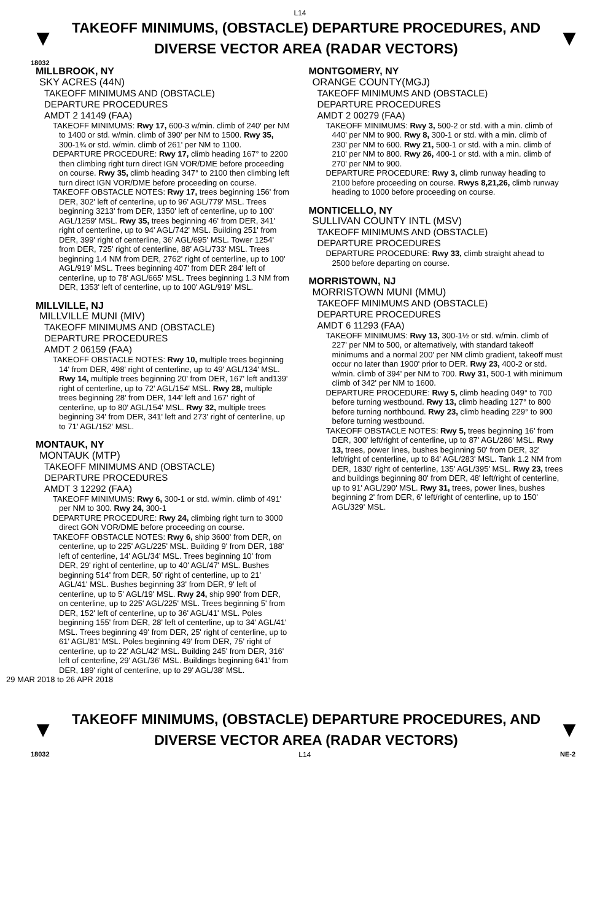L14
▼
TAKEOFF MINIMUMS, (OBSTACLE) DEPARTURE PROCEDURES, AND
DIVERSE VECTOR AREA (RADAR VECTORS)
▼
18032
MILLBROOK, NY
SKY ACRES (44N)
TAKEOFF MINIMUMS AND (OBSTACLE)
DEPARTURE PROCEDURES
AMDT 2 14149 (FAA)
TAKEOFF MINIMUMS: Rwy 17, 600-3 w/min. climb of 240' per NM to 1400 or std. w/min. climb of 390' per NM to 1500. Rwy 35, 300-1¾ or std. w/min. climb of 261' per NM to 1100.
DEPARTURE PROCEDURE: Rwy 17, climb heading 167° to 2200 then climbing right turn direct IGN VOR/DME before proceeding on course. Rwy 35, climb heading 347° to 2100 then climbing left turn direct IGN VOR/DME before proceeding on course.
TAKEOFF OBSTACLE NOTES: Rwy 17, trees beginning 156' from DER, 302' left of centerline, up to 96' AGL/779' MSL. Trees beginning 3213' from DER, 1350' left of centerline, up to 100' AGL/1259' MSL. Rwy 35, trees beginning 46' from DER, 341' right of centerline, up to 94' AGL/742' MSL. Building 251' from DER, 399' right of centerline, 36' AGL/695' MSL. Tower 1254' from DER, 725' right of centerline, 88' AGL/733' MSL. Trees beginning 1.4 NM from DER, 2762' right of centerline, up to 100' AGL/919' MSL. Trees beginning 407' from DER 284' left of centerline, up to 78' AGL/665' MSL. Trees beginning 1.3 NM from DER, 1353' left of centerline, up to 100' AGL/919' MSL.
MILLVILLE, NJ
MILLVILLE MUNI (MIV)
TAKEOFF MINIMUMS AND (OBSTACLE)
DEPARTURE PROCEDURES
AMDT 2 06159 (FAA)
TAKEOFF OBSTACLE NOTES: Rwy 10, multiple trees beginning 14' from DER, 498' right of centerline, up to 49' AGL/134' MSL. Rwy 14, multiple trees beginning 20' from DER, 167' left and139' right of centerline, up to 72' AGL/154' MSL. Rwy 28, multiple trees beginning 28' from DER, 144' left and 167' right of centerline, up to 80' AGL/154' MSL. Rwy 32, multiple trees beginning 34' from DER, 341' left and 273' right of centerline, up to 71' AGL/152' MSL.
MONTAUK, NY
MONTAUK (MTP)
TAKEOFF MINIMUMS AND (OBSTACLE)
DEPARTURE PROCEDURES
AMDT 3 12292 (FAA)
TAKEOFF MINIMUMS: Rwy 6, 300-1 or std. w/min. climb of 491' per NM to 300. Rwy 24, 300-1
DEPARTURE PROCEDURE: Rwy 24, climbing right turn to 3000 direct GON VOR/DME before proceeding on course.
TAKEOFF OBSTACLE NOTES: Rwy 6, ship 3600' from DER, on centerline, up to 225' AGL/225' MSL. Building 9' from DER, 188' left of centerline, 14' AGL/34' MSL. Trees beginning 10' from DER, 29' right of centerline, up to 40' AGL/47' MSL. Bushes beginning 514' from DER, 50' right of centerline, up to 21' AGL/41' MSL. Bushes beginning 33' from DER, 9' left of centerline, up to 5' AGL/19' MSL. Rwy 24, ship 990' from DER, on centerline, up to 225' AGL/225' MSL. Trees beginning 5' from DER, 152' left of centerline, up to 36' AGL/41' MSL. Poles beginning 155' from DER, 28' left of centerline, up to 34' AGL/41' MSL. Trees beginning 49' from DER, 25' right of centerline, up to 61' AGL/81' MSL. Poles beginning 49' from DER, 75' right of centerline, up to 22' AGL/42' MSL. Building 245' from DER, 316' left of centerline, 29' AGL/36' MSL. Buildings beginning 641' from DER, 189' right of centerline, up to 29' AGL/38' MSL.
MONTGOMERY, NY
ORANGE COUNTY(MGJ)
TAKEOFF MINIMUMS AND (OBSTACLE)
DEPARTURE PROCEDURES
AMDT 2 00279 (FAA)
TAKEOFF MINIMUMS: Rwy 3, 500-2 or std. with a min. climb of 440' per NM to 900. Rwy 8, 300-1 or std. with a min. climb of 230' per NM to 600. Rwy 21, 500-1 or std. with a min. climb of 210' per NM to 800. Rwy 26, 400-1 or std. with a min. climb of 270' per NM to 900.
DEPARTURE PROCEDURE: Rwy 3, climb runway heading to 2100 before proceeding on course. Rwys 8,21,26, climb runway heading to 1000 before proceeding on course.
MONTICELLO, NY
SULLIVAN COUNTY INTL (MSV)
TAKEOFF MINIMUMS AND (OBSTACLE)
DEPARTURE PROCEDURES
DEPARTURE PROCEDURE: Rwy 33, climb straight ahead to 2500 before departing on course.
MORRISTOWN, NJ
MORRISTOWN MUNI (MMU)
TAKEOFF MINIMUMS AND (OBSTACLE)
DEPARTURE PROCEDURES
AMDT 6 11293 (FAA)
TAKEOFF MINIMUMS: Rwy 13, 300-1½ or std. w/min. climb of 227' per NM to 500, or alternatively, with standard takeoff minimums and a normal 200' per NM climb gradient, takeoff must occur no later than 1900' prior to DER. Rwy 23, 400-2 or std. w/min. climb of 394' per NM to 700. Rwy 31, 500-1 with minimum climb of 342' per NM to 1600.
DEPARTURE PROCEDURE: Rwy 5, climb heading 049° to 700 before turning westbound. Rwy 13, climb heading 127° to 800 before turning northbound. Rwy 23, climb heading 229° to 900 before turning westbound.
TAKEOFF OBSTACLE NOTES: Rwy 5, trees beginning 16' from DER, 300' left/right of centerline, up to 87' AGL/286' MSL. Rwy 13, trees, power lines, bushes beginning 50' from DER, 32' left/right of centerline, up to 84' AGL/283' MSL. Tank 1.2 NM from DER, 1830' right of centerline, 135' AGL/395' MSL. Rwy 23, trees and buildings beginning 80' from DER, 48' left/right of centerline, up to 91' AGL/290' MSL. Rwy 31, trees, power lines, bushes beginning 2' from DER, 6' left/right of centerline, up to 150' AGL/329' MSL.
29 MAR 2018 to 26 APR 2018
▼
TAKEOFF MINIMUMS, (OBSTACLE) DEPARTURE PROCEDURES, AND
DIVERSE VECTOR AREA (RADAR VECTORS)
▼
18032 L14 NE-2